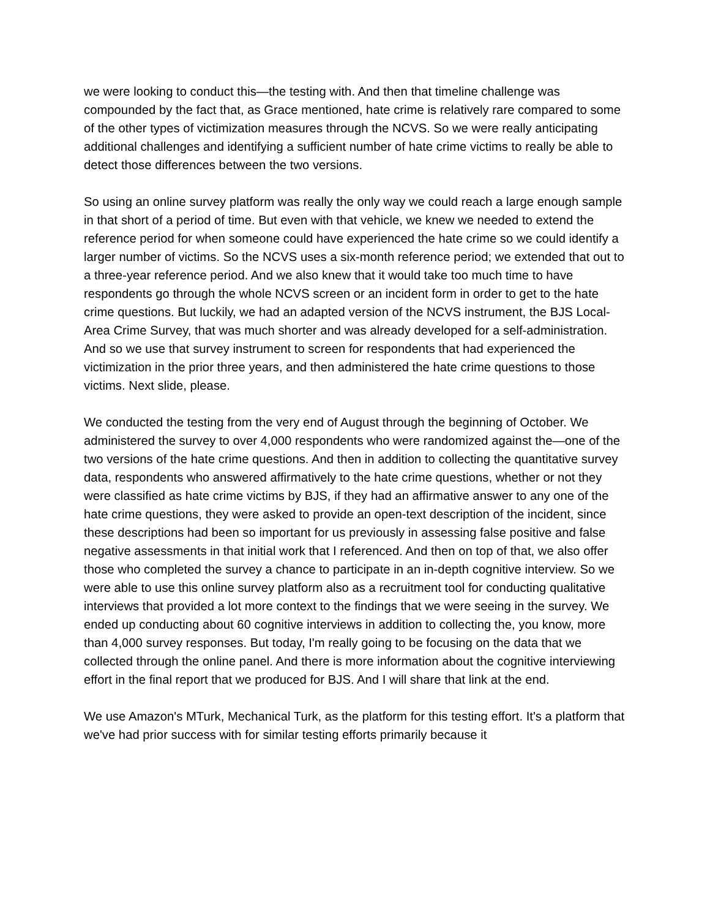we were looking to conduct this—the testing with. And then that timeline challenge was compounded by the fact that, as Grace mentioned, hate crime is relatively rare compared to some of the other types of victimization measures through the NCVS. So we were really anticipating additional challenges and identifying a sufficient number of hate crime victims to really be able to detect those differences between the two versions.
So using an online survey platform was really the only way we could reach a large enough sample in that short of a period of time. But even with that vehicle, we knew we needed to extend the reference period for when someone could have experienced the hate crime so we could identify a larger number of victims. So the NCVS uses a six-month reference period; we extended that out to a three-year reference period. And we also knew that it would take too much time to have respondents go through the whole NCVS screen or an incident form in order to get to the hate crime questions. But luckily, we had an adapted version of the NCVS instrument, the BJS Local-Area Crime Survey, that was much shorter and was already developed for a self-administration. And so we use that survey instrument to screen for respondents that had experienced the victimization in the prior three years, and then administered the hate crime questions to those victims. Next slide, please.
We conducted the testing from the very end of August through the beginning of October. We administered the survey to over 4,000 respondents who were randomized against the—one of the two versions of the hate crime questions. And then in addition to collecting the quantitative survey data, respondents who answered affirmatively to the hate crime questions, whether or not they were classified as hate crime victims by BJS, if they had an affirmative answer to any one of the hate crime questions, they were asked to provide an open-text description of the incident, since these descriptions had been so important for us previously in assessing false positive and false negative assessments in that initial work that I referenced. And then on top of that, we also offer those who completed the survey a chance to participate in an in-depth cognitive interview. So we were able to use this online survey platform also as a recruitment tool for conducting qualitative interviews that provided a lot more context to the findings that we were seeing in the survey. We ended up conducting about 60 cognitive interviews in addition to collecting the, you know, more than 4,000 survey responses. But today, I'm really going to be focusing on the data that we collected through the online panel. And there is more information about the cognitive interviewing effort in the final report that we produced for BJS. And I will share that link at the end.
We use Amazon's MTurk, Mechanical Turk, as the platform for this testing effort. It's a platform that we've had prior success with for similar testing efforts primarily because it